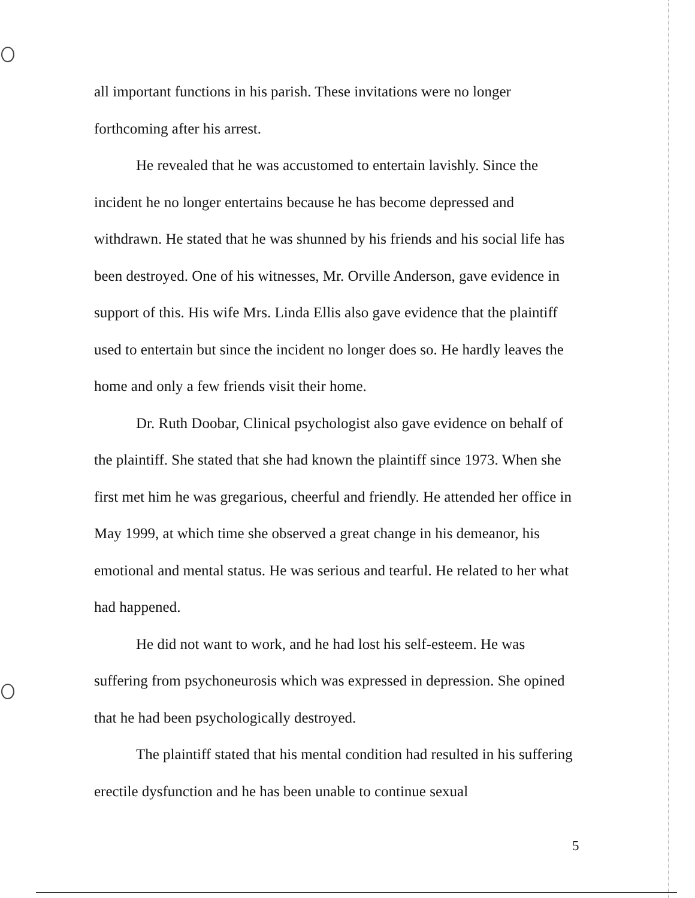all important functions in his parish. These invitations were no longer forthcoming after his arrest.
He revealed that he was accustomed to entertain lavishly. Since the incident he no longer entertains because he has become depressed and withdrawn. He stated that he was shunned by his friends and his social life has been destroyed. One of his witnesses, Mr. Orville Anderson, gave evidence in support of this. His wife Mrs. Linda Ellis also gave evidence that the plaintiff used to entertain but since the incident no longer does so. He hardly leaves the home and only a few friends visit their home.
Dr. Ruth Doobar, Clinical psychologist also gave evidence on behalf of the plaintiff. She stated that she had known the plaintiff since 1973. When she first met him he was gregarious, cheerful and friendly. He attended her office in May 1999, at which time she observed a great change in his demeanor, his emotional and mental status. He was serious and tearful. He related to her what had happened.
He did not want to work, and he had lost his self-esteem. He was suffering from psychoneurosis which was expressed in depression. She opined that he had been psychologically destroyed.
The plaintiff stated that his mental condition had resulted in his suffering erectile dysfunction and he has been unable to continue sexual
5